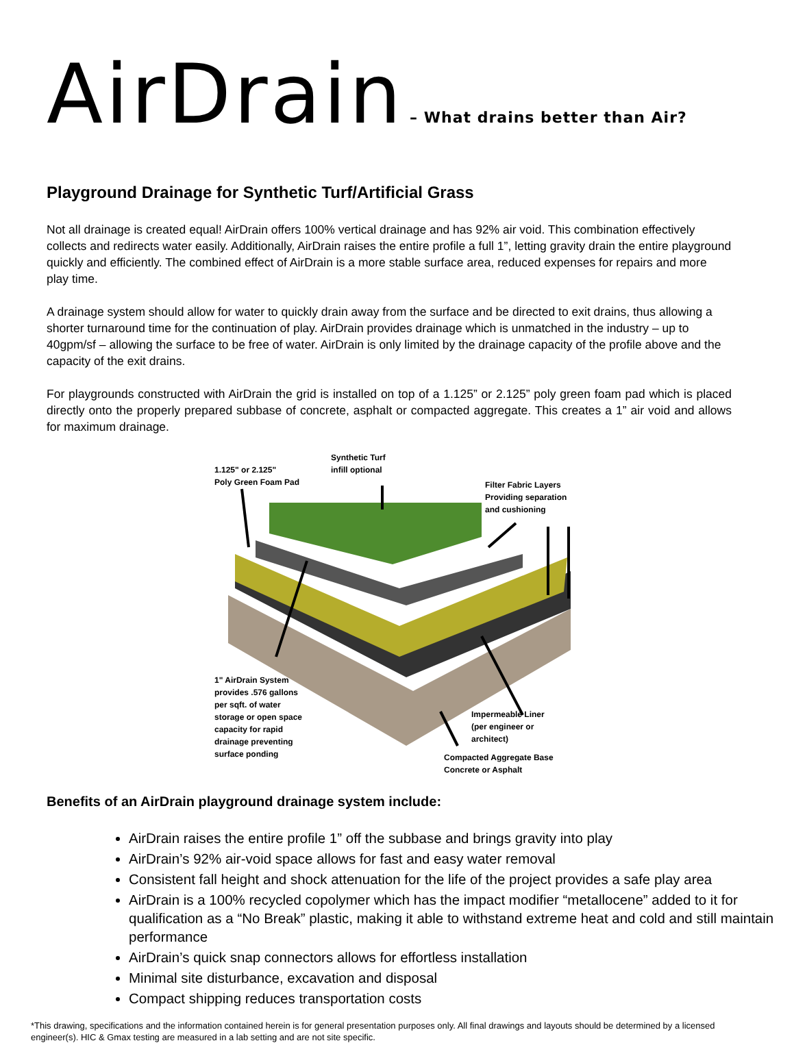AirDrain – What drains better than Air?
Playground Drainage for Synthetic Turf/Artificial Grass
Not all drainage is created equal! AirDrain offers 100% vertical drainage and has 92% air void. This combination effectively collects and redirects water easily. Additionally, AirDrain raises the entire profile a full 1”, letting gravity drain the entire playground quickly and efficiently. The combined effect of AirDrain is a more stable surface area, reduced expenses for repairs and more play time.
A drainage system should allow for water to quickly drain away from the surface and be directed to exit drains, thus allowing a shorter turnaround time for the continuation of play. AirDrain provides drainage which is unmatched in the industry – up to 40gpm/sf – allowing the surface to be free of water. AirDrain is only limited by the drainage capacity of the profile above and the capacity of the exit drains.
For playgrounds constructed with AirDrain the grid is installed on top of a 1.125” or 2.125” poly green foam pad which is placed directly onto the properly prepared subbase of concrete, asphalt or compacted aggregate. This creates a 1” air void and allows for maximum drainage.
Synthetic Turf
infill optional
1.125" or 2.125"
Poly Green Foam Pad
Filter Fabric Layers
Providing separation
and cushioning
1" AirDrain System
provides .576 gallons
per sqft. of water
storage or open space
capacity for rapid
drainage preventing
surface ponding
Impermeable Liner
(per engineer or
architect)
Compacted Aggregate Base
Concrete or Asphalt
Benefits of an AirDrain playground drainage system include:
AirDrain raises the entire profile 1” off the subbase and brings gravity into play
AirDrain’s 92% air-void space allows for fast and easy water removal
Consistent fall height and shock attenuation for the life of the project provides a safe play area
AirDrain is a 100% recycled copolymer which has the impact modifier “metallocene” added to it for qualification as a “No Break” plastic, making it able to withstand extreme heat and cold and still maintain performance
AirDrain’s quick snap connectors allows for effortless installation
Minimal site disturbance, excavation and disposal
Compact shipping reduces transportation costs
*This drawing, specifications and the information contained herein is for general presentation purposes only. All final drawings and layouts should be determined by a licensed engineer(s). HIC & Gmax testing are measured in a lab setting and are not site specific.